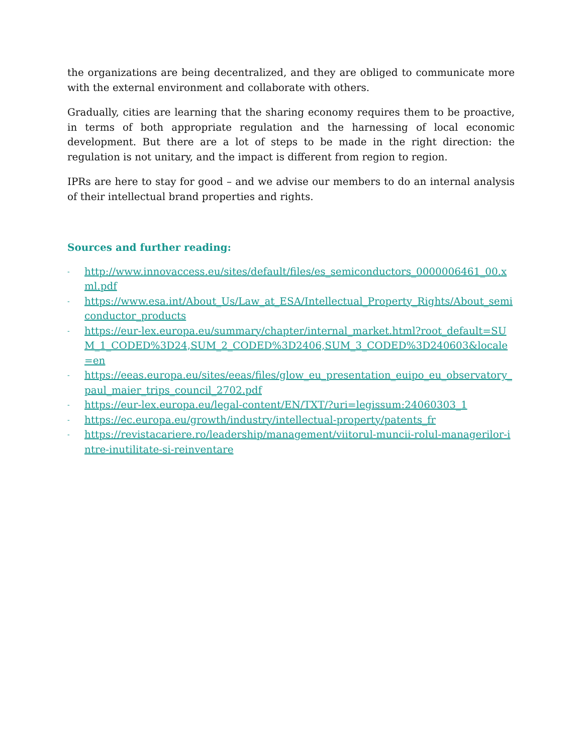the organizations are being decentralized, and they are obliged to communicate more with the external environment and collaborate with others.
Gradually, cities are learning that the sharing economy requires them to be proactive, in terms of both appropriate regulation and the harnessing of local economic development. But there are a lot of steps to be made in the right direction: the regulation is not unitary, and the impact is different from region to region.
IPRs are here to stay for good – and we advise our members to do an internal analysis of their intellectual brand properties and rights.
Sources and further reading:
- http://www.innovaccess.eu/sites/default/files/es_semiconductors_0000006461_00.xml.pdf
- https://www.esa.int/About_Us/Law_at_ESA/Intellectual_Property_Rights/About_semiconductor_products
- https://eur-lex.europa.eu/summary/chapter/internal_market.html?root_default=SUM_1_CODED%3D24,SUM_2_CODED%3D2406,SUM_3_CODED%3D240603&locale=en
- https://eeas.europa.eu/sites/eeas/files/glow_eu_presentation_euipo_eu_observatory_paul_maier_trips_council_2702.pdf
- https://eur-lex.europa.eu/legal-content/EN/TXT/?uri=legissum:24060303_1
- https://ec.europa.eu/growth/industry/intellectual-property/patents_fr
- https://revistacariere.ro/leadership/management/viitorul-muncii-rolul-managerilor-intre-inutilitate-si-reinventare